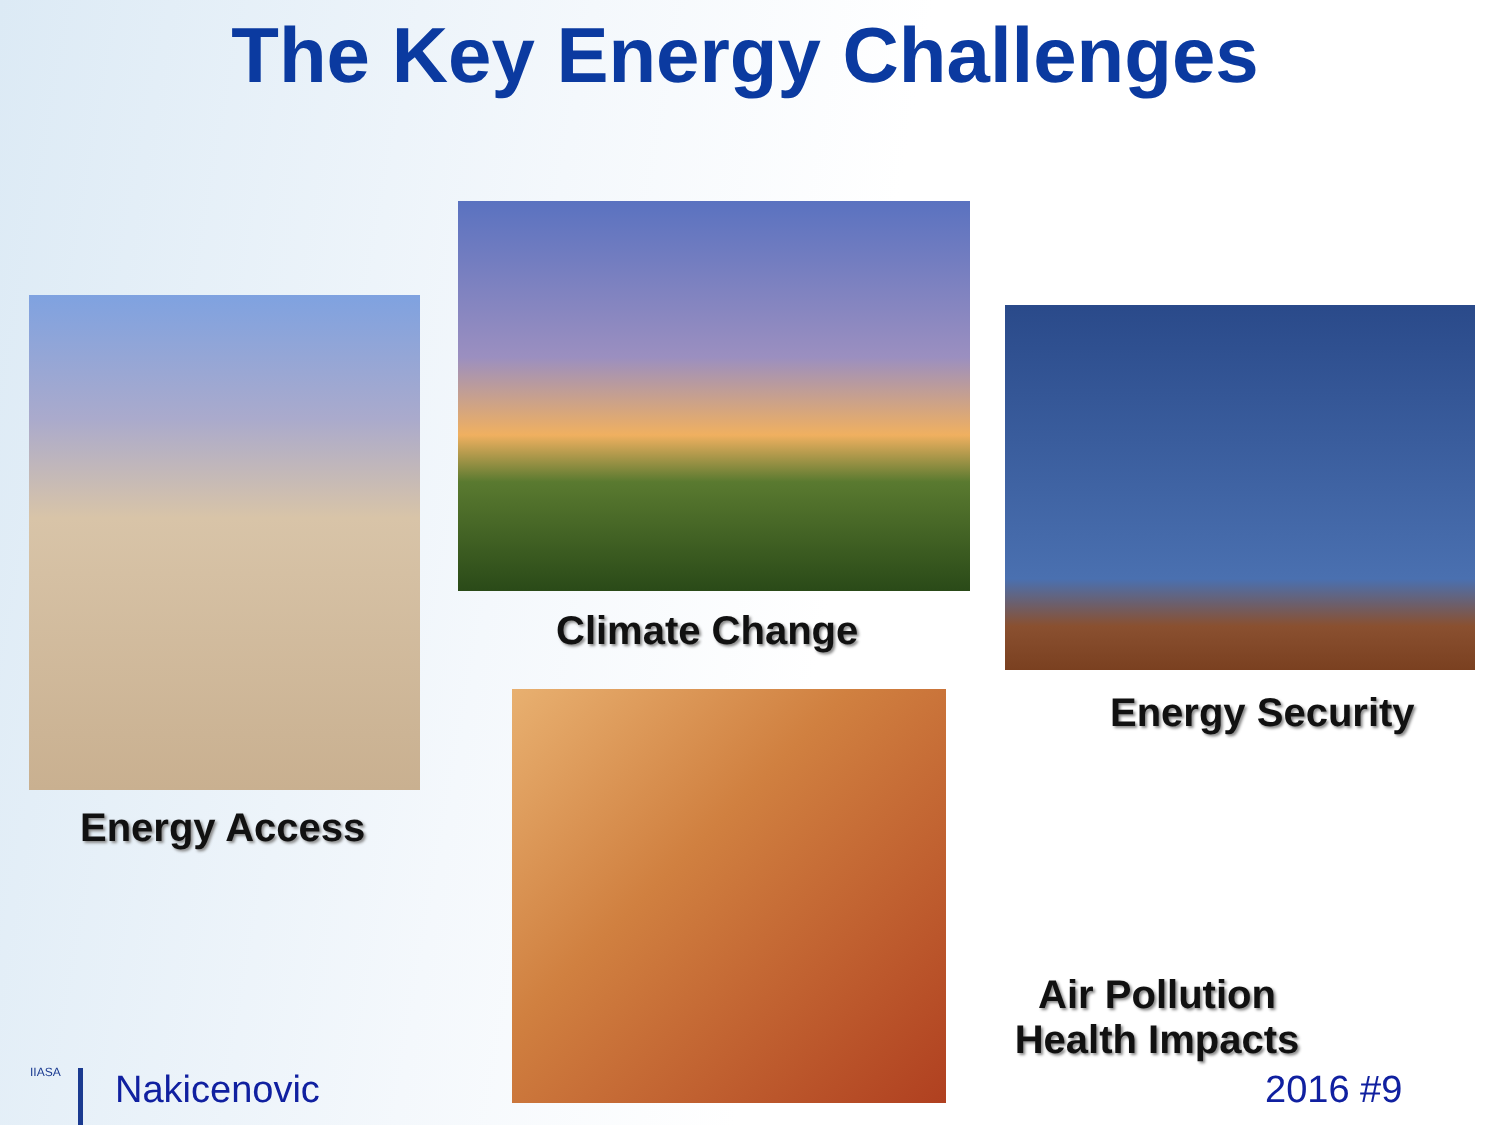The Key Energy Challenges
Climate Change
Energy Security
Energy Access
Air Pollution
Health Impacts
IIASA Nakicenovic 2016 #9